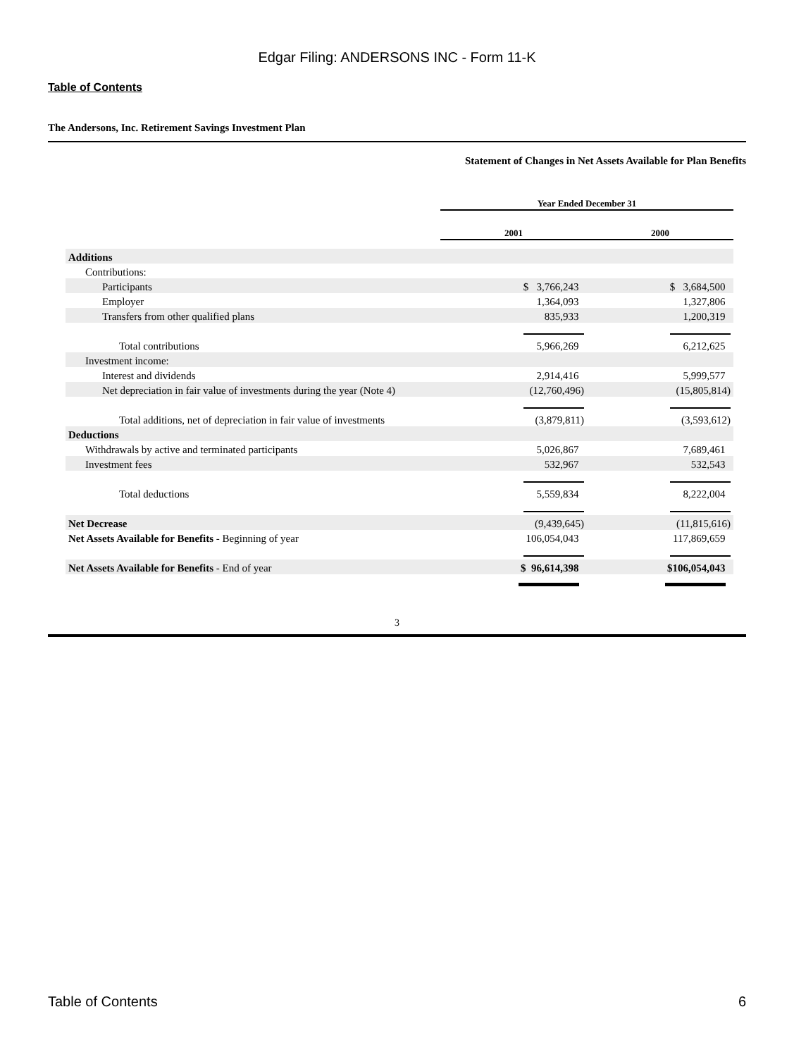Edgar Filing: ANDERSONS INC - Form 11-K
Table of Contents
The Andersons, Inc. Retirement Savings Investment Plan
Statement of Changes in Net Assets Available for Plan Benefits
| | Year Ended December 31 | |
| --- | --- | --- |
| | 2001 | 2000 |
| Additions | | |
| Contributions: | | |
| Participants | $ 3,766,243 | $ 3,684,500 |
| Employer | 1,364,093 | 1,327,806 |
| Transfers from other qualified plans | 835,933 | 1,200,319 |
| Total contributions | 5,966,269 | 6,212,625 |
| Investment income: | | |
| Interest and dividends | 2,914,416 | 5,999,577 |
| Net depreciation in fair value of investments during the year (Note 4) | (12,760,496) | (15,805,814) |
| Total additions, net of depreciation in fair value of investments | (3,879,811) | (3,593,612) |
| Deductions | | |
| Withdrawals by active and terminated participants | 5,026,867 | 7,689,461 |
| Investment fees | 532,967 | 532,543 |
| Total deductions | 5,559,834 | 8,222,004 |
| Net Decrease | (9,439,645) | (11,815,616) |
| Net Assets Available for Benefits - Beginning of year | 106,054,043 | 117,869,659 |
| Net Assets Available for Benefits - End of year | $ 96,614,398 | $106,054,043 |
3
Table of Contents 6